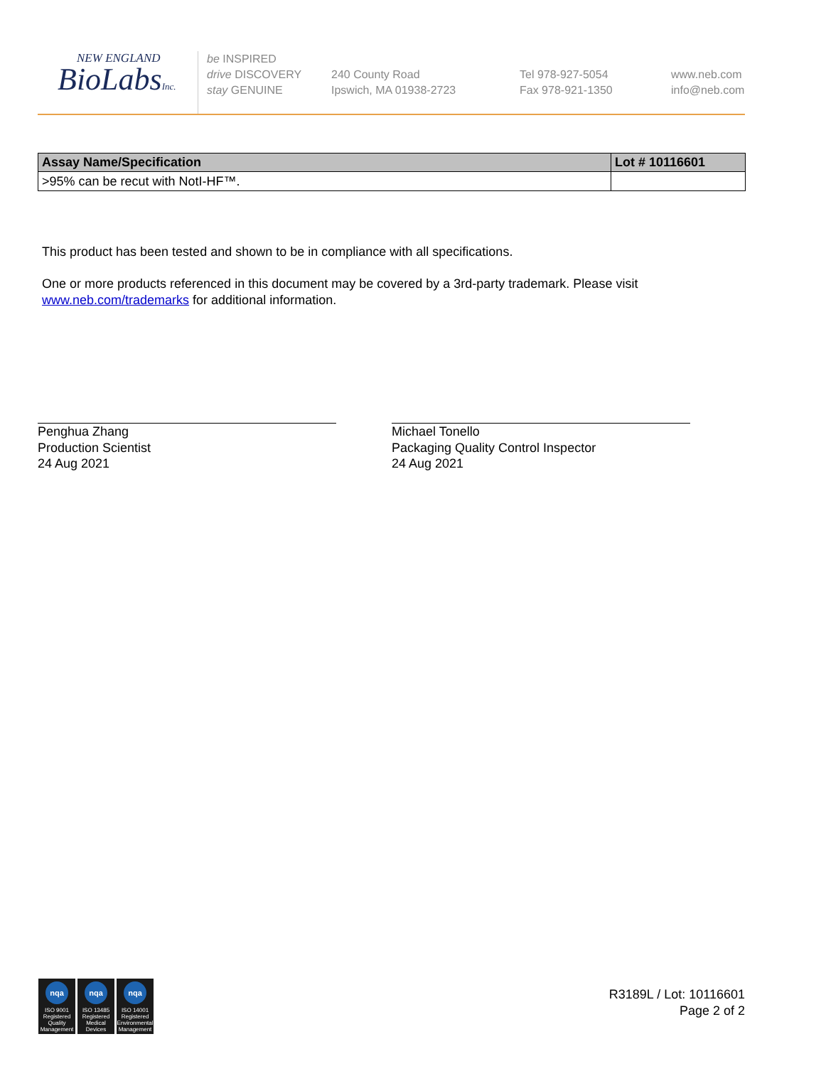NEW ENGLAND
BioLabsInc.
be INSPIRED
drive DISCOVERY
stay GENUINE
240 County Road
Ipswich, MA 01938-2723
Tel 978-927-5054
Fax 978-921-1350
www.neb.com
info@neb.com
| Assay Name/Specification | Lot # 10116601 |
| --- | --- |
| >95% can be recut with NotI-HF™. | |
This product has been tested and shown to be in compliance with all specifications.
One or more products referenced in this document may be covered by a 3rd-party trademark. Please visit
www.neb.com/trademarks for additional information.
Penghua Zhang
Production Scientist
24 Aug 2021
Michael Tonello
Packaging Quality Control Inspector
24 Aug 2021
nqa
ISO 9001
Registered
Quality Management
nqa
ISO 13485
Registered
Medical Devices
nqa
ISO 14001
Registered
Environmental Management
R3189L / Lot: 10116601
Page 2 of 2